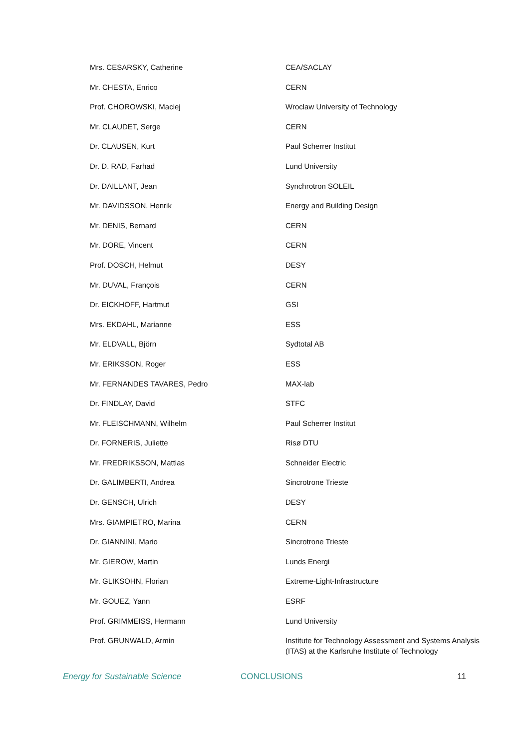| Mrs. CESARSKY, Catherine | CEA/SACLAY |
| Mr. CHESTA, Enrico | CERN |
| Prof. CHOROWSKI, Maciej | Wroclaw University of Technology |
| Mr. CLAUDET, Serge | CERN |
| Dr. CLAUSEN, Kurt | Paul Scherrer Institut |
| Dr. D. RAD, Farhad | Lund University |
| Dr. DAILLANT, Jean | Synchrotron SOLEIL |
| Mr. DAVIDSSON, Henrik | Energy and Building Design |
| Mr. DENIS, Bernard | CERN |
| Mr. DORE, Vincent | CERN |
| Prof. DOSCH, Helmut | DESY |
| Mr. DUVAL, François | CERN |
| Dr. EICKHOFF, Hartmut | GSI |
| Mrs. EKDAHL, Marianne | ESS |
| Mr. ELDVALL, Björn | Sydtotal AB |
| Mr. ERIKSSON, Roger | ESS |
| Mr. FERNANDES TAVARES, Pedro | MAX-lab |
| Dr. FINDLAY, David | STFC |
| Mr. FLEISCHMANN, Wilhelm | Paul Scherrer Institut |
| Dr. FORNERIS, Juliette | Risø DTU |
| Mr. FREDRIKSSON, Mattias | Schneider Electric |
| Dr. GALIMBERTI, Andrea | Sincrotrone Trieste |
| Dr. GENSCH, Ulrich | DESY |
| Mrs. GIAMPIETRO, Marina | CERN |
| Dr. GIANNINI, Mario | Sincrotrone Trieste |
| Mr. GIEROW, Martin | Lunds Energi |
| Mr. GLIKSOHN, Florian | Extreme-Light-Infrastructure |
| Mr. GOUEZ, Yann | ESRF |
| Prof. GRIMMEISS, Hermann | Lund University |
| Prof. GRUNWALD, Armin | Institute for Technology Assessment and Systems Analysis (ITAS) at the Karlsruhe Institute of Technology |
Energy for Sustainable Science CONCLUSIONS 11